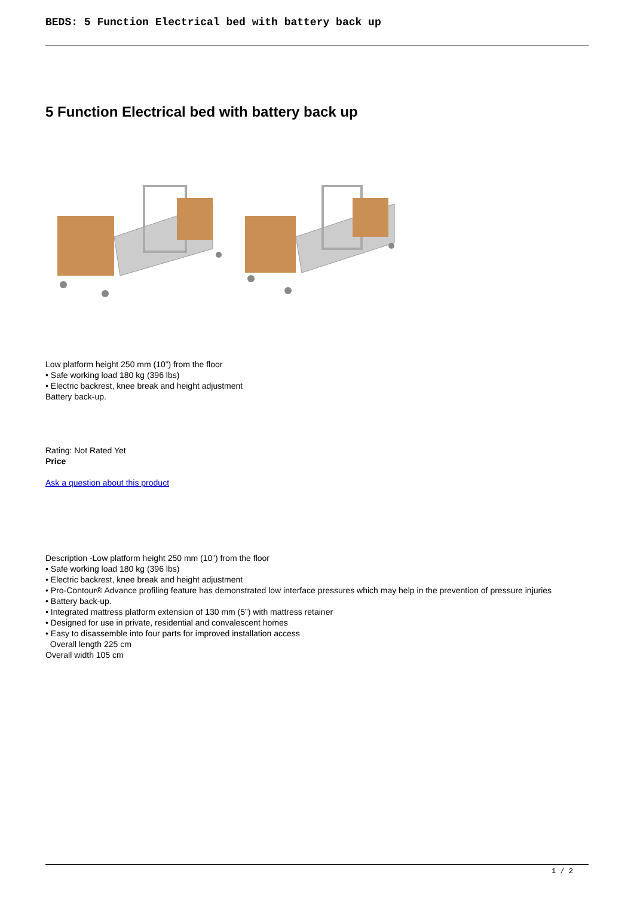BEDS: 5 Function Electrical bed with battery back up
5 Function Electrical bed with battery back up
Low platform height 250 mm (10”) from the floor
• Safe working load 180 kg (396 lbs)
• Electric backrest, knee break and height adjustment
Battery back-up.
Rating: Not Rated Yet
Price
Ask a question about this product
Description -Low platform height 250 mm (10”) from the floor
• Safe working load 180 kg (396 lbs)
• Electric backrest, knee break and height adjustment
• Pro-Contour® Advance profiling feature has demonstrated low interface pressures which may help in the prevention of pressure injuries
• Battery back-up.
• Integrated mattress platform extension of 130 mm (5”) with mattress retainer
• Designed for use in private, residential and convalescent homes
• Easy to disassemble into four parts for improved installation access
Overall length 225 cm
Overall width 105 cm
1 / 2